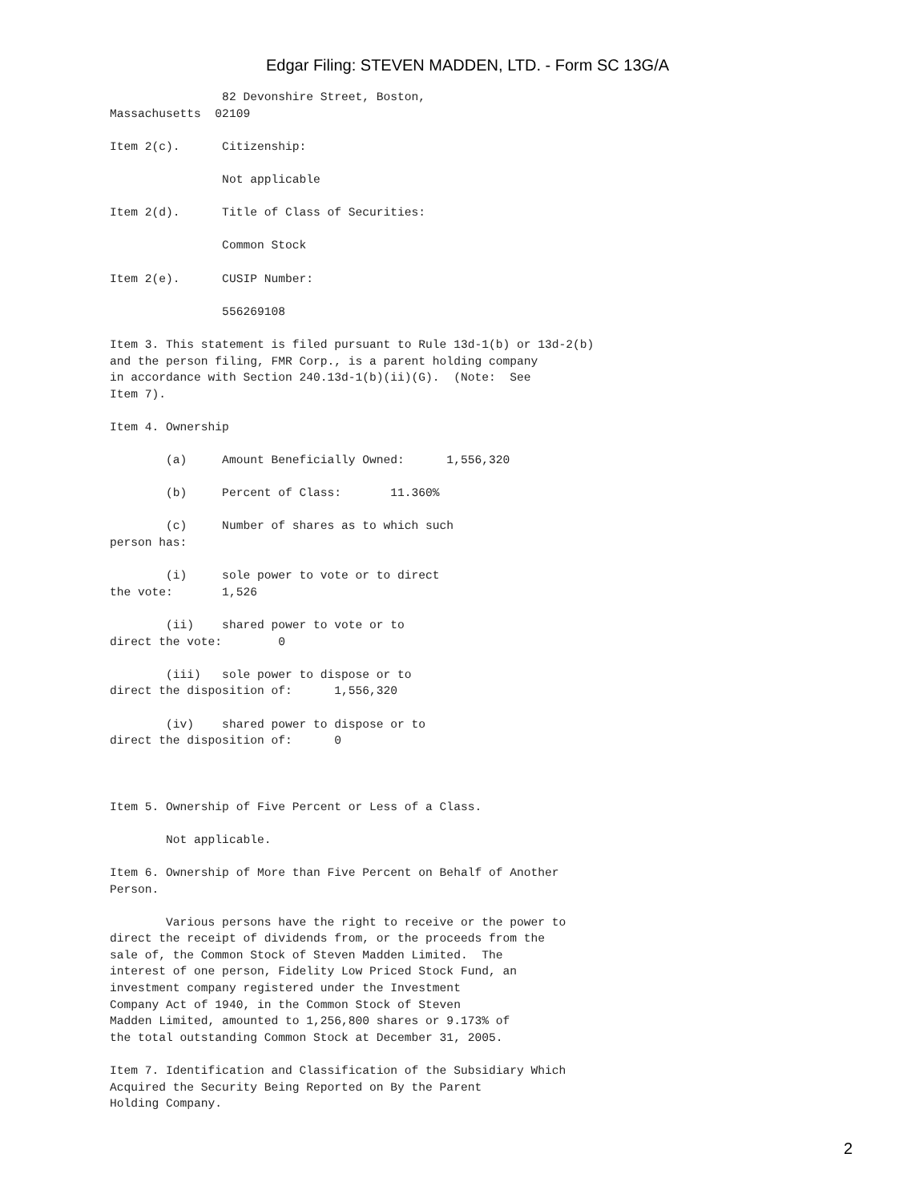Edgar Filing: STEVEN MADDEN, LTD. - Form SC 13G/A
                82 Devonshire Street, Boston,
Massachusetts  02109

Item 2(c).      Citizenship:

                Not applicable

Item 2(d).      Title of Class of Securities:

                Common Stock

Item 2(e).      CUSIP Number:

                556269108

Item 3. This statement is filed pursuant to Rule 13d-1(b) or 13d-2(b)
and the person filing, FMR Corp., is a parent holding company
in accordance with Section 240.13d-1(b)(ii)(G).  (Note:  See
Item 7).

Item 4. Ownership

        (a)     Amount Beneficially Owned:      1,556,320

        (b)     Percent of Class:       11.360%

        (c)     Number of shares as to which such
person has:

        (i)     sole power to vote or to direct
the vote:       1,526

        (ii)    shared power to vote or to
direct the vote:        0

        (iii)   sole power to dispose or to
direct the disposition of:      1,556,320

        (iv)    shared power to dispose or to
direct the disposition of:      0



Item 5. Ownership of Five Percent or Less of a Class.

        Not applicable.

Item 6. Ownership of More than Five Percent on Behalf of Another
Person.

        Various persons have the right to receive or the power to
direct the receipt of dividends from, or the proceeds from the
sale of, the Common Stock of Steven Madden Limited.  The
interest of one person, Fidelity Low Priced Stock Fund, an
investment company registered under the Investment
Company Act of 1940, in the Common Stock of Steven
Madden Limited, amounted to 1,256,800 shares or 9.173% of
the total outstanding Common Stock at December 31, 2005.

Item 7. Identification and Classification of the Subsidiary Which
Acquired the Security Being Reported on By the Parent
Holding Company.
2